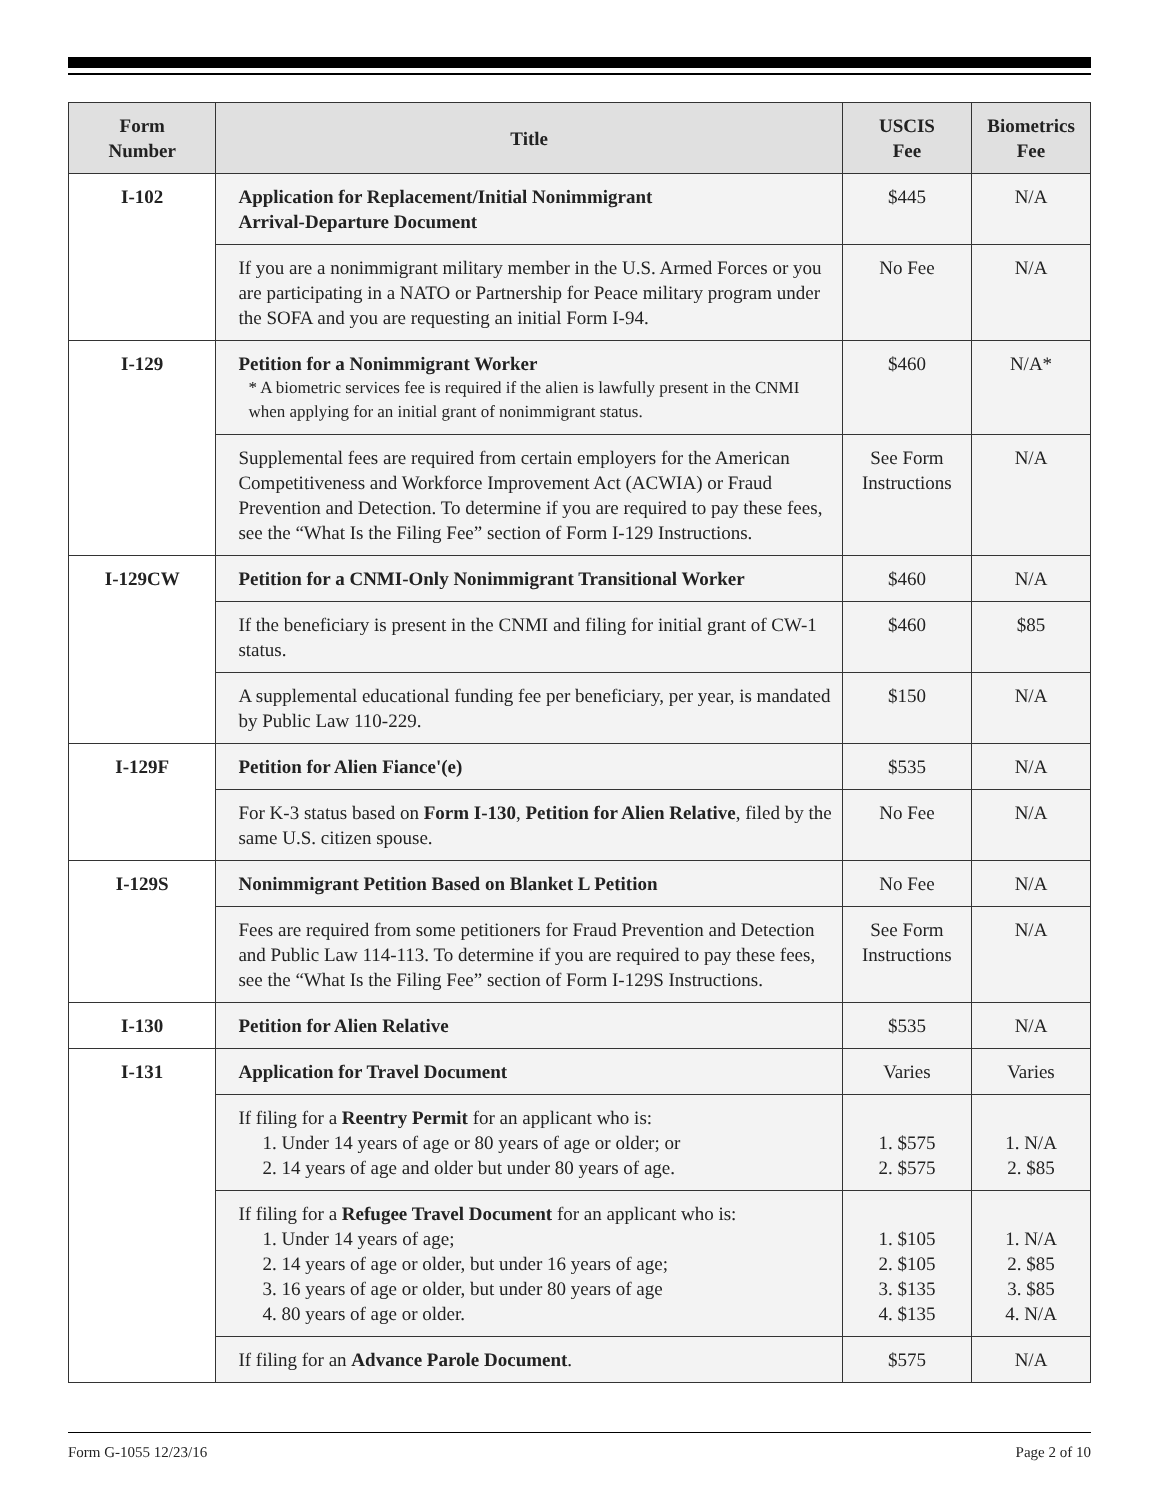| Form Number | Title | USCIS Fee | Biometrics Fee |
| --- | --- | --- | --- |
| I-102 | Application for Replacement/Initial Nonimmigrant Arrival-Departure Document | $445 | N/A |
| | If you are a nonimmigrant military member in the U.S. Armed Forces or you are participating in a NATO or Partnership for Peace military program under the SOFA and you are requesting an initial Form I-94. | No Fee | N/A |
| I-129 | Petition for a Nonimmigrant Worker * A biometric services fee is required if the alien is lawfully present in the CNMI when applying for an initial grant of nonimmigrant status. | $460 | N/A* |
| | Supplemental fees are required from certain employers for the American Competitiveness and Workforce Improvement Act (ACWIA) or Fraud Prevention and Detection. To determine if you are required to pay these fees, see the “What Is the Filing Fee” section of Form I-129 Instructions. | See Form Instructions | N/A |
| I-129CW | Petition for a CNMI-Only Nonimmigrant Transitional Worker | $460 | N/A |
| | If the beneficiary is present in the CNMI and filing for initial grant of CW-1 status. | $460 | $85 |
| | A supplemental educational funding fee per beneficiary, per year, is mandated by Public Law 110-229. | $150 | N/A |
| I-129F | Petition for Alien Fiance'(e) | $535 | N/A |
| | For K-3 status based on Form I-130 , Petition for Alien Relative , filed by the same U.S. citizen spouse. | No Fee | N/A |
| I-129S | Nonimmigrant Petition Based on Blanket L Petition | No Fee | N/A |
| | Fees are required from some petitioners for Fraud Prevention and Detection and Public Law 114-113. To determine if you are required to pay these fees, see the “What Is the Filing Fee” section of Form I-129S Instructions. | See Form Instructions | N/A |
| I-130 | Petition for Alien Relative | $535 | N/A |
| I-131 | Application for Travel Document | Varies | Varies |
| | If filing for a Reentry Permit for an applicant who is: 1. Under 14 years of age or 80 years of age or older; or 2. 14 years of age and older but under 80 years of age. | 1. $575 2. $575 | 1. N/A 2. $85 |
| | If filing for a Refugee Travel Document for an applicant who is: 1. Under 14 years of age; 2. 14 years of age or older, but under 16 years of age; 3. 16 years of age or older, but under 80 years of age 4. 80 years of age or older. | 1. $105 2. $105 3. $135 4. $135 | 1. N/A 2. $85 3. $85 4. N/A |
| | If filing for an Advance Parole Document . | $575 | N/A |
Form G-1055 12/23/16 Page 2 of 10